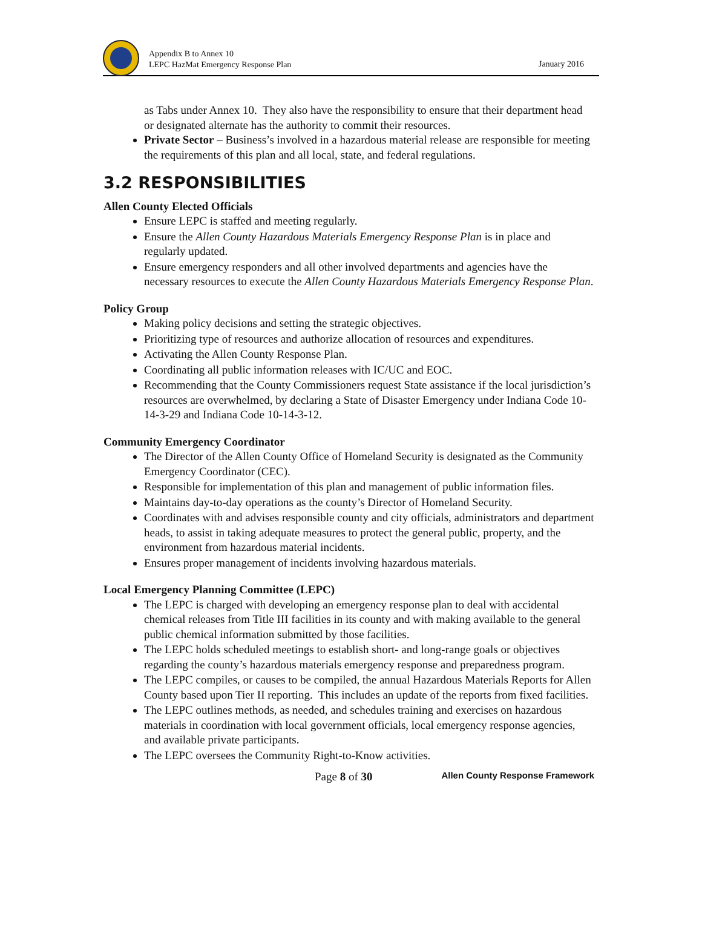Appendix B to Annex 10
LEPC HazMat Emergency Response Plan
January 2016
as Tabs under Annex 10. They also have the responsibility to ensure that their department head or designated alternate has the authority to commit their resources.
Private Sector – Business’s involved in a hazardous material release are responsible for meeting the requirements of this plan and all local, state, and federal regulations.
3.2 RESPONSIBILITIES
Allen County Elected Officials
Ensure LEPC is staffed and meeting regularly.
Ensure the Allen County Hazardous Materials Emergency Response Plan is in place and regularly updated.
Ensure emergency responders and all other involved departments and agencies have the necessary resources to execute the Allen County Hazardous Materials Emergency Response Plan.
Policy Group
Making policy decisions and setting the strategic objectives.
Prioritizing type of resources and authorize allocation of resources and expenditures.
Activating the Allen County Response Plan.
Coordinating all public information releases with IC/UC and EOC.
Recommending that the County Commissioners request State assistance if the local jurisdiction’s resources are overwhelmed, by declaring a State of Disaster Emergency under Indiana Code 10-14-3-29 and Indiana Code 10-14-3-12.
Community Emergency Coordinator
The Director of the Allen County Office of Homeland Security is designated as the Community Emergency Coordinator (CEC).
Responsible for implementation of this plan and management of public information files.
Maintains day-to-day operations as the county’s Director of Homeland Security.
Coordinates with and advises responsible county and city officials, administrators and department heads, to assist in taking adequate measures to protect the general public, property, and the environment from hazardous material incidents.
Ensures proper management of incidents involving hazardous materials.
Local Emergency Planning Committee (LEPC)
The LEPC is charged with developing an emergency response plan to deal with accidental chemical releases from Title III facilities in its county and with making available to the general public chemical information submitted by those facilities.
The LEPC holds scheduled meetings to establish short- and long-range goals or objectives regarding the county’s hazardous materials emergency response and preparedness program.
The LEPC compiles, or causes to be compiled, the annual Hazardous Materials Reports for Allen County based upon Tier II reporting. This includes an update of the reports from fixed facilities.
The LEPC outlines methods, as needed, and schedules training and exercises on hazardous materials in coordination with local government officials, local emergency response agencies, and available private participants.
The LEPC oversees the Community Right-to-Know activities.
Page 8 of 30 Allen County Response Framework